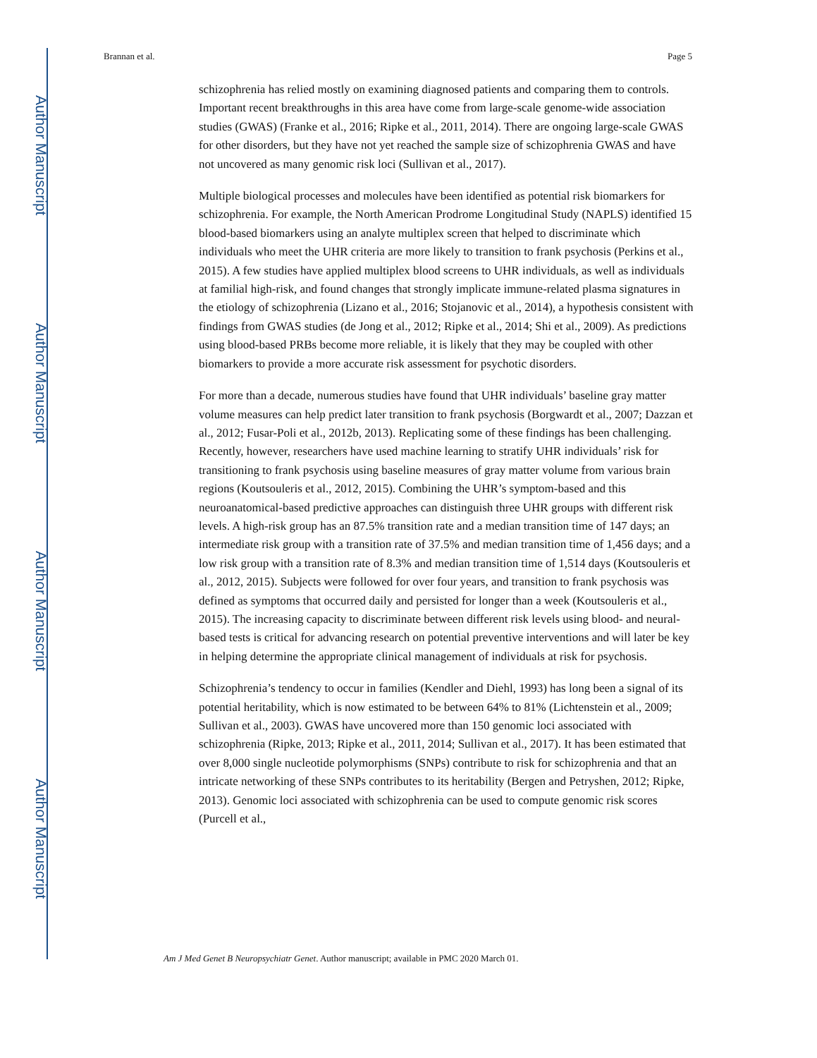Author Manuscript
Author Manuscript
Author Manuscript
Author Manuscript
Brannan et al. Page 5
schizophrenia has relied mostly on examining diagnosed patients and comparing them to controls. Important recent breakthroughs in this area have come from large-scale genome-wide association studies (GWAS) (Franke et al., 2016; Ripke et al., 2011, 2014). There are ongoing large-scale GWAS for other disorders, but they have not yet reached the sample size of schizophrenia GWAS and have not uncovered as many genomic risk loci (Sullivan et al., 2017).
Multiple biological processes and molecules have been identified as potential risk biomarkers for schizophrenia. For example, the North American Prodrome Longitudinal Study (NAPLS) identified 15 blood-based biomarkers using an analyte multiplex screen that helped to discriminate which individuals who meet the UHR criteria are more likely to transition to frank psychosis (Perkins et al., 2015). A few studies have applied multiplex blood screens to UHR individuals, as well as individuals at familial high-risk, and found changes that strongly implicate immune-related plasma signatures in the etiology of schizophrenia (Lizano et al., 2016; Stojanovic et al., 2014), a hypothesis consistent with findings from GWAS studies (de Jong et al., 2012; Ripke et al., 2014; Shi et al., 2009). As predictions using blood-based PRBs become more reliable, it is likely that they may be coupled with other biomarkers to provide a more accurate risk assessment for psychotic disorders.
For more than a decade, numerous studies have found that UHR individuals’ baseline gray matter volume measures can help predict later transition to frank psychosis (Borgwardt et al., 2007; Dazzan et al., 2012; Fusar-Poli et al., 2012b, 2013). Replicating some of these findings has been challenging. Recently, however, researchers have used machine learning to stratify UHR individuals’ risk for transitioning to frank psychosis using baseline measures of gray matter volume from various brain regions (Koutsouleris et al., 2012, 2015). Combining the UHR’s symptom-based and this neuroanatomical-based predictive approaches can distinguish three UHR groups with different risk levels. A high-risk group has an 87.5% transition rate and a median transition time of 147 days; an intermediate risk group with a transition rate of 37.5% and median transition time of 1,456 days; and a low risk group with a transition rate of 8.3% and median transition time of 1,514 days (Koutsouleris et al., 2012, 2015). Subjects were followed for over four years, and transition to frank psychosis was defined as symptoms that occurred daily and persisted for longer than a week (Koutsouleris et al., 2015). The increasing capacity to discriminate between different risk levels using blood- and neural-based tests is critical for advancing research on potential preventive interventions and will later be key in helping determine the appropriate clinical management of individuals at risk for psychosis.
Schizophrenia’s tendency to occur in families (Kendler and Diehl, 1993) has long been a signal of its potential heritability, which is now estimated to be between 64% to 81% (Lichtenstein et al., 2009; Sullivan et al., 2003). GWAS have uncovered more than 150 genomic loci associated with schizophrenia (Ripke, 2013; Ripke et al., 2011, 2014; Sullivan et al., 2017). It has been estimated that over 8,000 single nucleotide polymorphisms (SNPs) contribute to risk for schizophrenia and that an intricate networking of these SNPs contributes to its heritability (Bergen and Petryshen, 2012; Ripke, 2013). Genomic loci associated with schizophrenia can be used to compute genomic risk scores (Purcell et al.,
Am J Med Genet B Neuropsychiatr Genet. Author manuscript; available in PMC 2020 March 01.